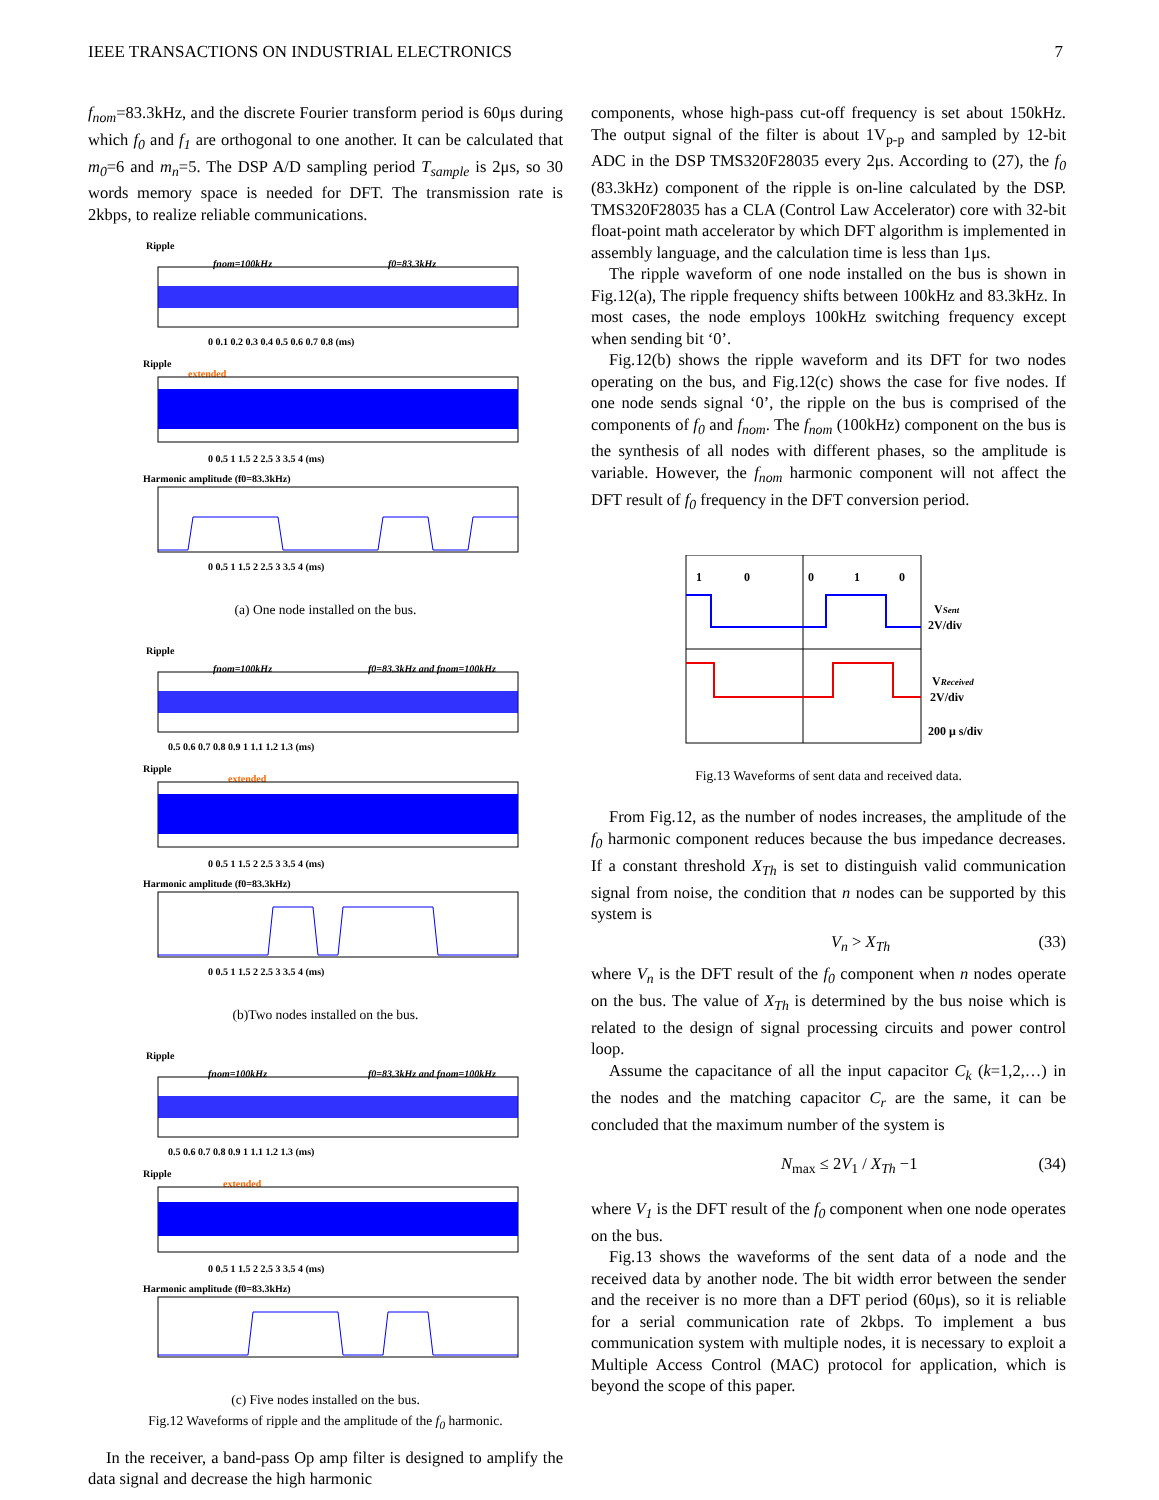IEEE TRANSACTIONS ON INDUSTRIAL ELECTRONICS 7
f<sub>nom</sub>=83.3kHz, and the discrete Fourier transform period is 60μs during which f<sub>0</sub> and f<sub>1</sub> are orthogonal to one another. It can be calculated that m<sub>0</sub>=6 and m<sub>n</sub>=5. The DSP A/D sampling period T<sub>sample</sub> is 2μs, so 30 words memory space is needed for DFT. The transmission rate is 2kbps, to realize reliable communications.
Ripple
fnom=100kHz
f0=83.3kHz
0 0.1 0.2 0.3 0.4 0.5 0.6 0.7 0.8 (ms)
Ripple
extended
0 0.5 1 1.5 2 2.5 3 3.5 4 (ms)
Harmonic amplitude (f0=83.3kHz)
0 0.5 1 1.5 2 2.5 3 3.5 4 (ms)
(a) One node installed on the bus.
Ripple
fnom=100kHz
f0=83.3kHz and fnom=100kHz
0.5 0.6 0.7 0.8 0.9 1 1.1 1.2 1.3 (ms)
Ripple
extended
0 0.5 1 1.5 2 2.5 3 3.5 4 (ms)
Harmonic amplitude (f0=83.3kHz)
0 0.5 1 1.5 2 2.5 3 3.5 4 (ms)
(b)Two nodes installed on the bus.
Ripple
fnom=100kHz
f0=83.3kHz and fnom=100kHz
0.5 0.6 0.7 0.8 0.9 1 1.1 1.2 1.3 (ms)
Ripple
extended
0 0.5 1 1.5 2 2.5 3 3.5 4 (ms)
Harmonic amplitude (f0=83.3kHz)
(c) Five nodes installed on the bus.
Fig.12 Waveforms of ripple and the amplitude of the f<sub>0</sub> harmonic.
In the receiver, a band-pass Op amp filter is designed to amplify the data signal and decrease the high harmonic
components, whose high-pass cut-off frequency is set about 150kHz. The output signal of the filter is about 1V<sub>p-p</sub> and sampled by 12-bit ADC in the DSP TMS320F28035 every 2μs. According to (27), the f<sub>0</sub> (83.3kHz) component of the ripple is on-line calculated by the DSP. TMS320F28035 has a CLA (Control Law Accelerator) core with 32-bit float-point math accelerator by which DFT algorithm is implemented in assembly language, and the calculation time is less than 1μs.
The ripple waveform of one node installed on the bus is shown in Fig.12(a), The ripple frequency shifts between 100kHz and 83.3kHz. In most cases, the node employs 100kHz switching frequency except when sending bit ‘0’.
Fig.12(b) shows the ripple waveform and its DFT for two nodes operating on the bus, and Fig.12(c) shows the case for five nodes. If one node sends signal ‘0’, the ripple on the bus is comprised of the components of f<sub>0</sub> and f<sub>nom</sub>. The f<sub>nom</sub> (100kHz) component on the bus is the synthesis of all nodes with different phases, so the amplitude is variable. However, the f<sub>nom</sub> harmonic component will not affect the DFT result of f<sub>0</sub> frequency in the DFT conversion period.
1
0
0
1
0
VSent
2V/div
VReceived
2V/div
200 μ s/div
Fig.13 Waveforms of sent data and received data.
From Fig.12, as the number of nodes increases, the amplitude of the f<sub>0</sub> harmonic component reduces because the bus impedance decreases. If a constant threshold X<sub>Th</sub> is set to distinguish valid communication signal from noise, the condition that n nodes can be supported by this system is
V<sub>n</sub> > X<sub>Th</sub> (33)
where V<sub>n</sub> is the DFT result of the f<sub>0</sub> component when n nodes operate on the bus. The value of X<sub>Th</sub> is determined by the bus noise which is related to the design of signal processing circuits and power control loop.
Assume the capacitance of all the input capacitor C<sub>k</sub> (k=1,2,…) in the nodes and the matching capacitor C<sub>r</sub> are the same, it can be concluded that the maximum number of the system is
N<sub>max</sub> ≤ 2V<sub>1</sub> / X<sub>Th</sub> −1 (34)
where V<sub>1</sub> is the DFT result of the f<sub>0</sub> component when one node operates on the bus.
Fig.13 shows the waveforms of the sent data of a node and the received data by another node. The bit width error between the sender and the receiver is no more than a DFT period (60μs), so it is reliable for a serial communication rate of 2kbps. To implement a bus communication system with multiple nodes, it is necessary to exploit a Multiple Access Control (MAC) protocol for application, which is beyond the scope of this paper.